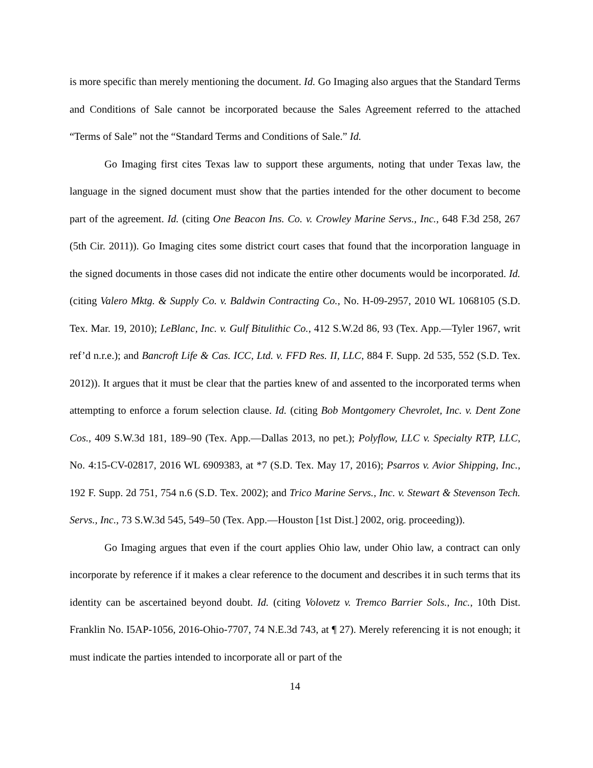is more specific than merely mentioning the document. Id. Go Imaging also argues that the Standard Terms and Conditions of Sale cannot be incorporated because the Sales Agreement referred to the attached “Terms of Sale” not the “Standard Terms and Conditions of Sale.” Id.
Go Imaging first cites Texas law to support these arguments, noting that under Texas law, the language in the signed document must show that the parties intended for the other document to become part of the agreement. Id. (citing One Beacon Ins. Co. v. Crowley Marine Servs., Inc., 648 F.3d 258, 267 (5th Cir. 2011)). Go Imaging cites some district court cases that found that the incorporation language in the signed documents in those cases did not indicate the entire other documents would be incorporated. Id. (citing Valero Mktg. & Supply Co. v. Baldwin Contracting Co., No. H-09-2957, 2010 WL 1068105 (S.D. Tex. Mar. 19, 2010); LeBlanc, Inc. v. Gulf Bitulithic Co., 412 S.W.2d 86, 93 (Tex. App.—Tyler 1967, writ ref’d n.r.e.); and Bancroft Life & Cas. ICC, Ltd. v. FFD Res. II, LLC, 884 F. Supp. 2d 535, 552 (S.D. Tex. 2012)). It argues that it must be clear that the parties knew of and assented to the incorporated terms when attempting to enforce a forum selection clause. Id. (citing Bob Montgomery Chevrolet, Inc. v. Dent Zone Cos., 409 S.W.3d 181, 189–90 (Tex. App.—Dallas 2013, no pet.); Polyflow, LLC v. Specialty RTP, LLC, No. 4:15-CV-02817, 2016 WL 6909383, at *7 (S.D. Tex. May 17, 2016); Psarros v. Avior Shipping, Inc., 192 F. Supp. 2d 751, 754 n.6 (S.D. Tex. 2002); and Trico Marine Servs., Inc. v. Stewart & Stevenson Tech. Servs., Inc., 73 S.W.3d 545, 549–50 (Tex. App.—Houston [1st Dist.] 2002, orig. proceeding)).
Go Imaging argues that even if the court applies Ohio law, under Ohio law, a contract can only incorporate by reference if it makes a clear reference to the document and describes it in such terms that its identity can be ascertained beyond doubt. Id. (citing Volovetz v. Tremco Barrier Sols., Inc., 10th Dist. Franklin No. I5AP-1056, 2016-Ohio-7707, 74 N.E.3d 743, at ¶ 27). Merely referencing it is not enough; it must indicate the parties intended to incorporate all or part of the
14